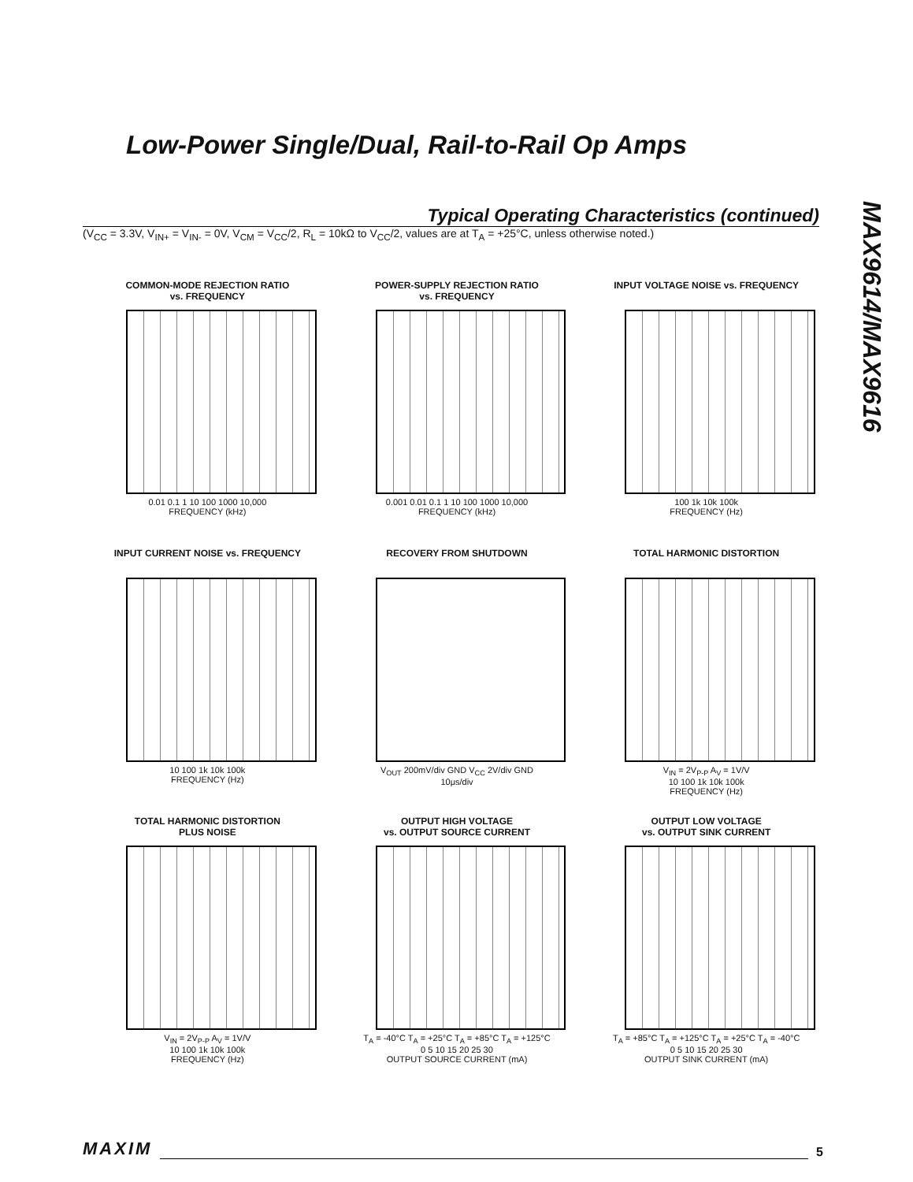Low-Power Single/Dual, Rail-to-Rail Op Amps
MAX9614/MAX9616
Typical Operating Characteristics (continued)
(V<sub>CC</sub> = 3.3V, V<sub>IN+</sub> = V<sub>IN-</sub> = 0V, V<sub>CM</sub> = V<sub>CC</sub>/2, R<sub>L</sub> = 10kΩ to V<sub>CC</sub>/2, values are at T<sub>A</sub> = +25°C, unless otherwise noted.)
COMMON-MODE REJECTION RATIO
vs. FREQUENCY
0.01 0.1 1 10 100 1000 10,000
FREQUENCY (kHz)
POWER-SUPPLY REJECTION RATIO
vs. FREQUENCY
0.001 0.01 0.1 1 10 100 1000 10,000
FREQUENCY (kHz)
INPUT VOLTAGE NOISE vs. FREQUENCY
100 1k 10k 100k
FREQUENCY (Hz)
INPUT CURRENT NOISE vs. FREQUENCY
10 100 1k 10k 100k
FREQUENCY (Hz)
RECOVERY FROM SHUTDOWN
V<sub>OUT</sub> 200mV/div GND V<sub>CC</sub> 2V/div GND
10μs/div
TOTAL HARMONIC DISTORTION
V<sub>IN</sub> = 2V<sub>P-P</sub> A<sub>V</sub> = 1V/V
10 100 1k 10k 100k
FREQUENCY (Hz)
TOTAL HARMONIC DISTORTION
PLUS NOISE
V<sub>IN</sub> = 2V<sub>P-P</sub> A<sub>V</sub> = 1V/V
10 100 1k 10k 100k
FREQUENCY (Hz)
OUTPUT HIGH VOLTAGE
vs. OUTPUT SOURCE CURRENT
T<sub>A</sub> = -40°C T<sub>A</sub> = +25°C T<sub>A</sub> = +85°C T<sub>A</sub> = +125°C
0 5 10 15 20 25 30
OUTPUT SOURCE CURRENT (mA)
OUTPUT LOW VOLTAGE
vs. OUTPUT SINK CURRENT
T<sub>A</sub> = +85°C T<sub>A</sub> = +125°C T<sub>A</sub> = +25°C T<sub>A</sub> = -40°C
0 5 10 15 20 25 30
OUTPUT SINK CURRENT (mA)
MAXIM 5